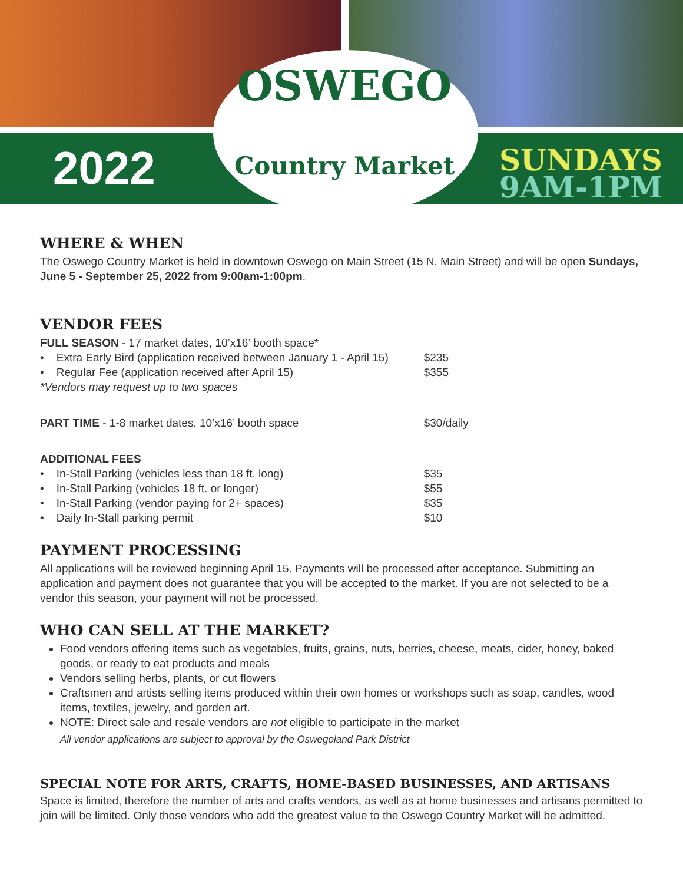2022
OSWEGO
Country Market
SUNDAYS
9AM-1PM
WHERE & WHEN
The Oswego Country Market is held in downtown Oswego on Main Street (15 N. Main Street) and will be open Sundays, June 5 - September 25, 2022 from 9:00am-1:00pm.
VENDOR FEES
| FULL SEASON - 17 market dates, 10’x16’ booth space* | |
| • Extra Early Bird (application received between January 1 - April 15) | $235 |
| • Regular Fee (application received after April 15) | $355 |
| *Vendors may request up to two spaces | |
| PART TIME - 1-8 market dates, 10’x16’ booth space | $30/daily |
| ADDITIONAL FEES | |
| • In-Stall Parking (vehicles less than 18 ft. long) | $35 |
| • In-Stall Parking (vehicles 18 ft. or longer) | $55 |
| • In-Stall Parking (vendor paying for 2+ spaces) | $35 |
| • Daily In-Stall parking permit | $10 |
PAYMENT PROCESSING
All applications will be reviewed beginning April 15. Payments will be processed after acceptance. Submitting an application and payment does not guarantee that you will be accepted to the market. If you are not selected to be a vendor this season, your payment will not be processed.
WHO CAN SELL AT THE MARKET?
Food vendors offering items such as vegetables, fruits, grains, nuts, berries, cheese, meats, cider, honey, baked goods, or ready to eat products and meals
Vendors selling herbs, plants, or cut flowers
Craftsmen and artists selling items produced within their own homes or workshops such as soap, candles, wood items, textiles, jewelry, and garden art.
NOTE: Direct sale and resale vendors are not eligible to participate in the market
All vendor applications are subject to approval by the Oswegoland Park District
SPECIAL NOTE FOR ARTS, CRAFTS, HOME-BASED BUSINESSES, AND ARTISANS
Space is limited, therefore the number of arts and crafts vendors, as well as at home businesses and artisans permitted to join will be limited. Only those vendors who add the greatest value to the Oswego Country Market will be admitted.